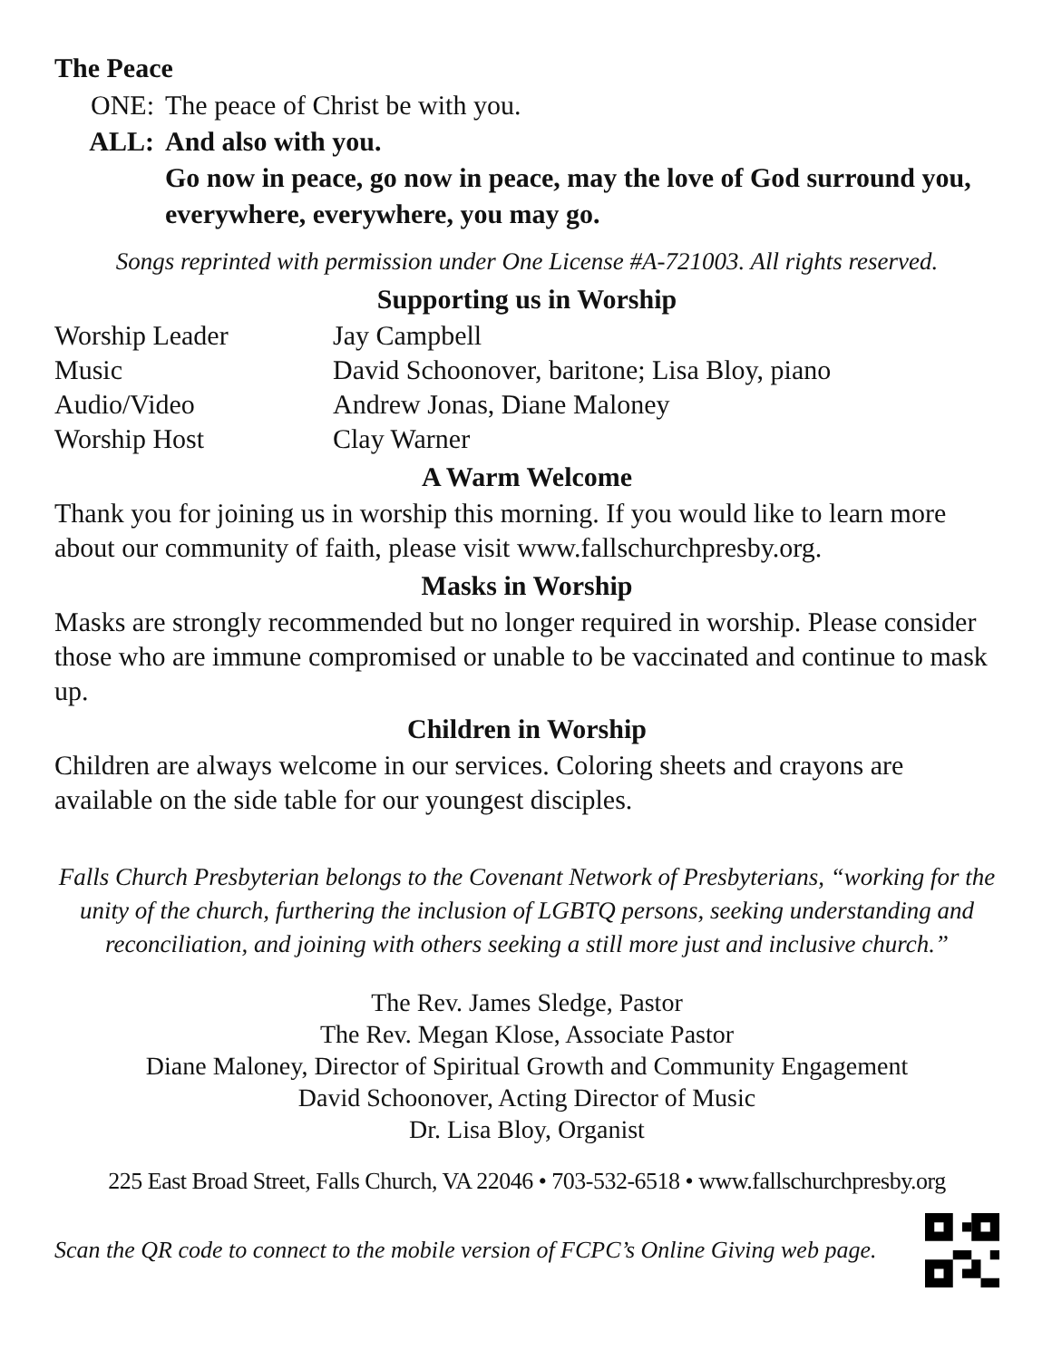The Peace
ONE: The peace of Christ be with you.
ALL: And also with you.
Go now in peace, go now in peace, may the love of God surround you, everywhere, everywhere, you may go.
Songs reprinted with permission under One License #A-721003. All rights reserved.
Supporting us in Worship
| Worship Leader | Jay Campbell |
| Music | David Schoonover, baritone; Lisa Bloy, piano |
| Audio/Video | Andrew Jonas, Diane Maloney |
| Worship Host | Clay Warner |
A Warm Welcome
Thank you for joining us in worship this morning. If you would like to learn more about our community of faith, please visit www.fallschurchpresby.org.
Masks in Worship
Masks are strongly recommended but no longer required in worship. Please consider those who are immune compromised or unable to be vaccinated and continue to mask up.
Children in Worship
Children are always welcome in our services. Coloring sheets and crayons are available on the side table for our youngest disciples.
Falls Church Presbyterian belongs to the Covenant Network of Presbyterians, “working for the unity of the church, furthering the inclusion of LGBTQ persons, seeking understanding and reconciliation, and joining with others seeking a still more just and inclusive church.”
The Rev. James Sledge, Pastor
The Rev. Megan Klose, Associate Pastor
Diane Maloney, Director of Spiritual Growth and Community Engagement
David Schoonover, Acting Director of Music
Dr. Lisa Bloy, Organist
225 East Broad Street, Falls Church, VA 22046 • 703-532-6518 • www.fallschurchpresby.org
Scan the QR code to connect to the mobile version of FCPC’s Online Giving web page.